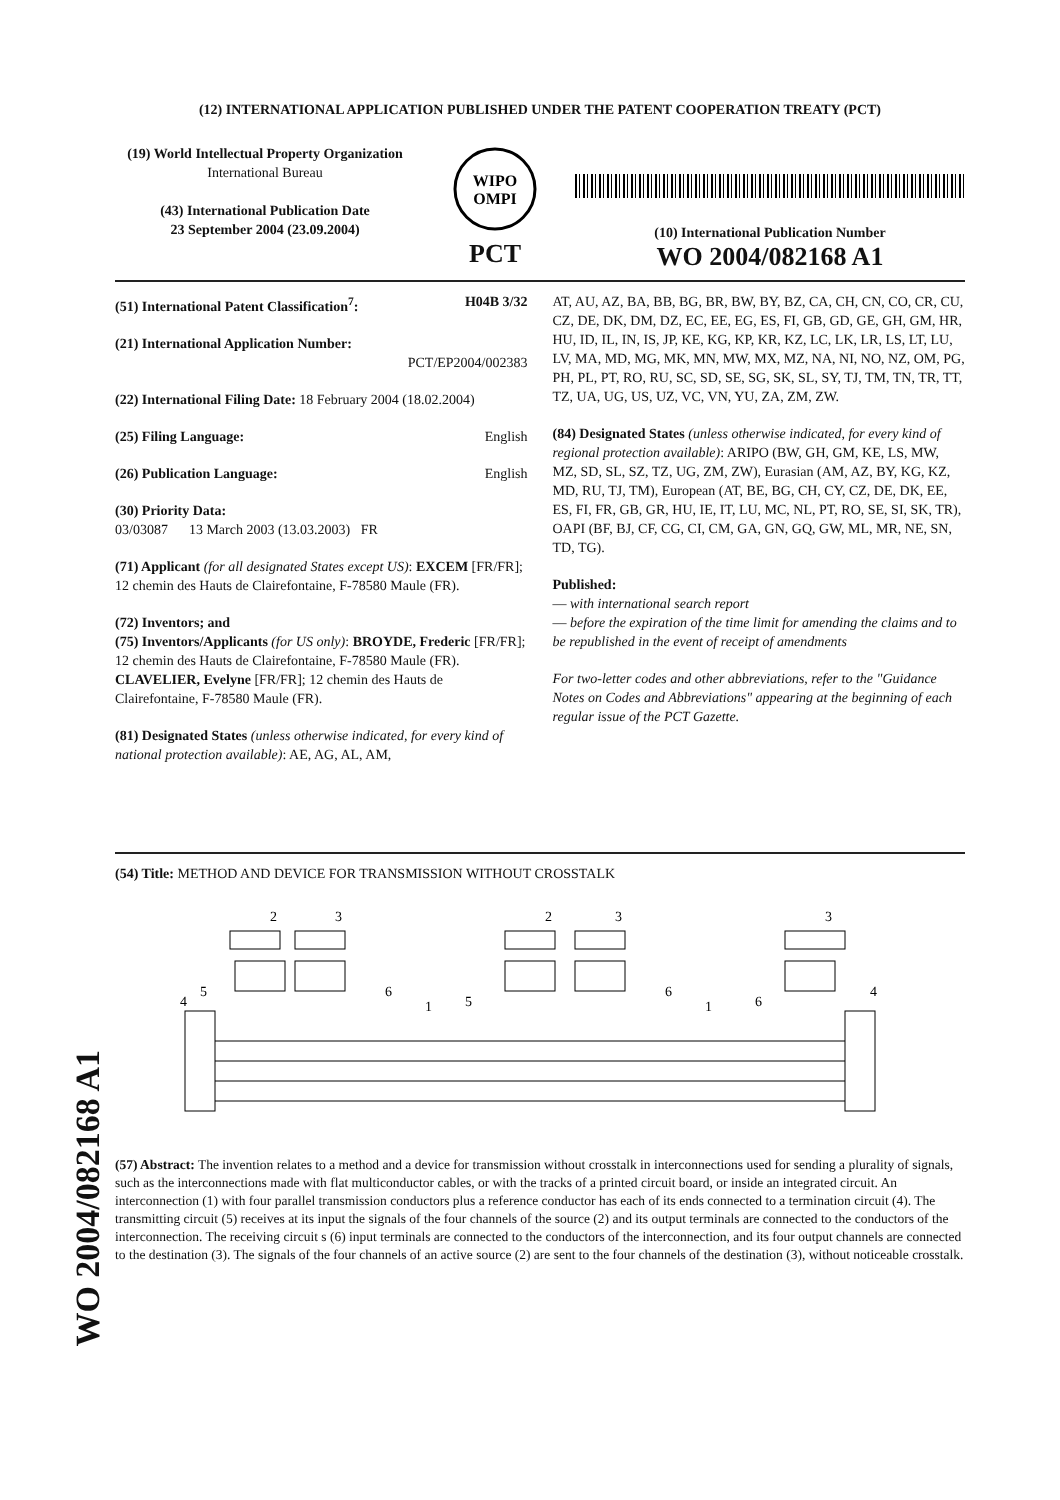(12) INTERNATIONAL APPLICATION PUBLISHED UNDER THE PATENT COOPERATION TREATY (PCT)
(19) World Intellectual Property Organization
International Bureau
(43) International Publication Date
23 September 2004 (23.09.2004)
WIPO
OMPI
PCT
(10) International Publication Number
WO 2004/082168 A1
(51) International Patent Classification<sup>7</sup>: H04B 3/32
(21) International Application Number:
PCT/EP2004/002383
(22) International Filing Date: 18 February 2004 (18.02.2004)
(25) Filing Language: English
(26) Publication Language: English
(30) Priority Data:
03/03087 13 March 2003 (13.03.2003) FR
(71) Applicant (for all designated States except US): EXCEM [FR/FR]; 12 chemin des Hauts de Clairefontaine, F-78580 Maule (FR).
(72) Inventors; and
(75) Inventors/Applicants (for US only): BROYDE, Frederic [FR/FR]; 12 chemin des Hauts de Clairefontaine, F-78580 Maule (FR). CLAVELIER, Evelyne [FR/FR]; 12 chemin des Hauts de Clairefontaine, F-78580 Maule (FR).
(81) Designated States (unless otherwise indicated, for every kind of national protection available): AE, AG, AL, AM,
AT, AU, AZ, BA, BB, BG, BR, BW, BY, BZ, CA, CH, CN, CO, CR, CU, CZ, DE, DK, DM, DZ, EC, EE, EG, ES, FI, GB, GD, GE, GH, GM, HR, HU, ID, IL, IN, IS, JP, KE, KG, KP, KR, KZ, LC, LK, LR, LS, LT, LU, LV, MA, MD, MG, MK, MN, MW, MX, MZ, NA, NI, NO, NZ, OM, PG, PH, PL, PT, RO, RU, SC, SD, SE, SG, SK, SL, SY, TJ, TM, TN, TR, TT, TZ, UA, UG, US, UZ, VC, VN, YU, ZA, ZM, ZW.
(84) Designated States (unless otherwise indicated, for every kind of regional protection available): ARIPO (BW, GH, GM, KE, LS, MW, MZ, SD, SL, SZ, TZ, UG, ZM, ZW), Eurasian (AM, AZ, BY, KG, KZ, MD, RU, TJ, TM), European (AT, BE, BG, CH, CY, CZ, DE, DK, EE, ES, FI, FR, GB, GR, HU, IE, IT, LU, MC, NL, PT, RO, SE, SI, SK, TR), OAPI (BF, BJ, CF, CG, CI, CM, GA, GN, GQ, GW, ML, MR, NE, SN, TD, TG).
Published:
— with international search report
— before the expiration of the time limit for amending the claims and to be republished in the event of receipt of amendments
For two-letter codes and other abbreviations, refer to the "Guidance Notes on Codes and Abbreviations" appearing at the beginning of each regular issue of the PCT Gazette.
(54) Title: METHOD AND DEVICE FOR TRANSMISSION WITHOUT CROSSTALK
2
3
2
3
3
4
5
6
1
5
6
1
6
4
(57) Abstract: The invention relates to a method and a device for transmission without crosstalk in interconnections used for sending a plurality of signals, such as the interconnections made with flat multiconductor cables, or with the tracks of a printed circuit board, or inside an integrated circuit. An interconnection (1) with four parallel transmission conductors plus a reference conductor has each of its ends connected to a termination circuit (4). The transmitting circuit (5) receives at its input the signals of the four channels of the source (2) and its output terminals are connected to the conductors of the interconnection. The receiving circuit s (6) input terminals are connected to the conductors of the interconnection, and its four output channels are connected to the destination (3). The signals of the four channels of an active source (2) are sent to the four channels of the destination (3), without noticeable crosstalk.
WO 2004/082168 A1